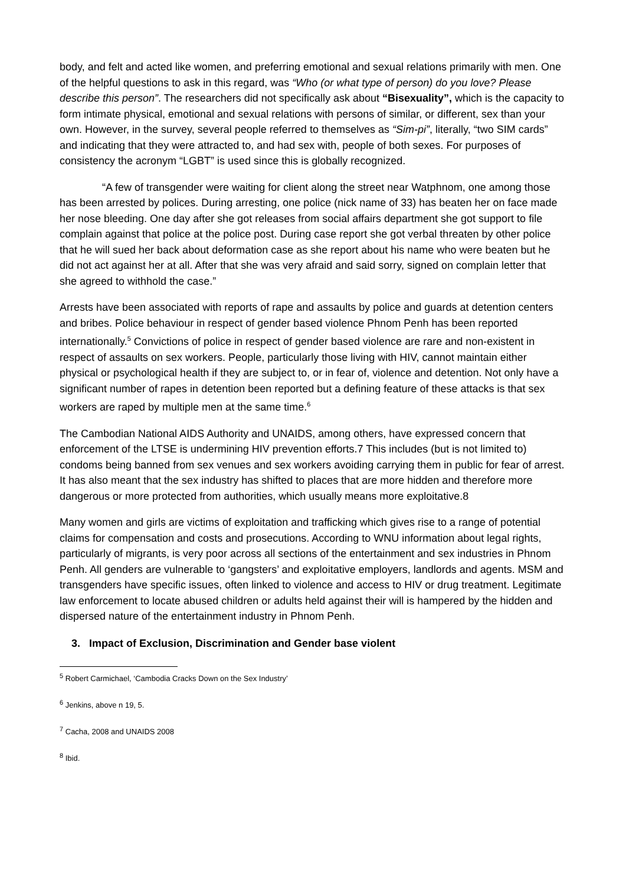body, and felt and acted like women, and preferring emotional and sexual relations primarily with men. One of the helpful questions to ask in this regard, was “Who (or what type of person) do you love? Please describe this person”. The researchers did not specifically ask about “Bisexuality”, which is the capacity to form intimate physical, emotional and sexual relations with persons of similar, or different, sex than your own. However, in the survey, several people referred to themselves as “Sim-pi”, literally, “two SIM cards” and indicating that they were attracted to, and had sex with, people of both sexes. For purposes of consistency the acronym “LGBT” is used since this is globally recognized.
“A few of transgender were waiting for client along the street near Watphnom, one among those has been arrested by polices. During arresting, one police (nick name of 33) has beaten her on face made her nose bleeding. One day after she got releases from social affairs department she got support to file complain against that police at the police post. During case report she got verbal threaten by other police that he will sued her back about deformation case as she report about his name who were beaten but he did not act against her at all. After that she was very afraid and said sorry, signed on complain letter that she agreed to withhold the case.”
Arrests have been associated with reports of rape and assaults by police and guards at detention centers and bribes. Police behaviour in respect of gender based violence Phnom Penh has been reported internationally.<sup>5</sup> Convictions of police in respect of gender based violence are rare and non-existent in respect of assaults on sex workers. People, particularly those living with HIV, cannot maintain either physical or psychological health if they are subject to, or in fear of, violence and detention. Not only have a significant number of rapes in detention been reported but a defining feature of these attacks is that sex workers are raped by multiple men at the same time.<sup>6</sup>
The Cambodian National AIDS Authority and UNAIDS, among others, have expressed concern that enforcement of the LTSE is undermining HIV prevention efforts.7 This includes (but is not limited to) condoms being banned from sex venues and sex workers avoiding carrying them in public for fear of arrest. It has also meant that the sex industry has shifted to places that are more hidden and therefore more dangerous or more protected from authorities, which usually means more exploitative.8
Many women and girls are victims of exploitation and trafficking which gives rise to a range of potential claims for compensation and costs and prosecutions. According to WNU information about legal rights, particularly of migrants, is very poor across all sections of the entertainment and sex industries in Phnom Penh. All genders are vulnerable to ‘gangsters’ and exploitative employers, landlords and agents. MSM and transgenders have specific issues, often linked to violence and access to HIV or drug treatment. Legitimate law enforcement to locate abused children or adults held against their will is hampered by the hidden and dispersed nature of the entertainment industry in Phnom Penh.
3. Impact of Exclusion, Discrimination and Gender base violent
<sup>5</sup> Robert Carmichael, ‘Cambodia Cracks Down on the Sex Industry’
<sup>6</sup> Jenkins, above n 19, 5.
<sup>7</sup> Cacha, 2008 and UNAIDS 2008
<sup>8</sup> Ibid.